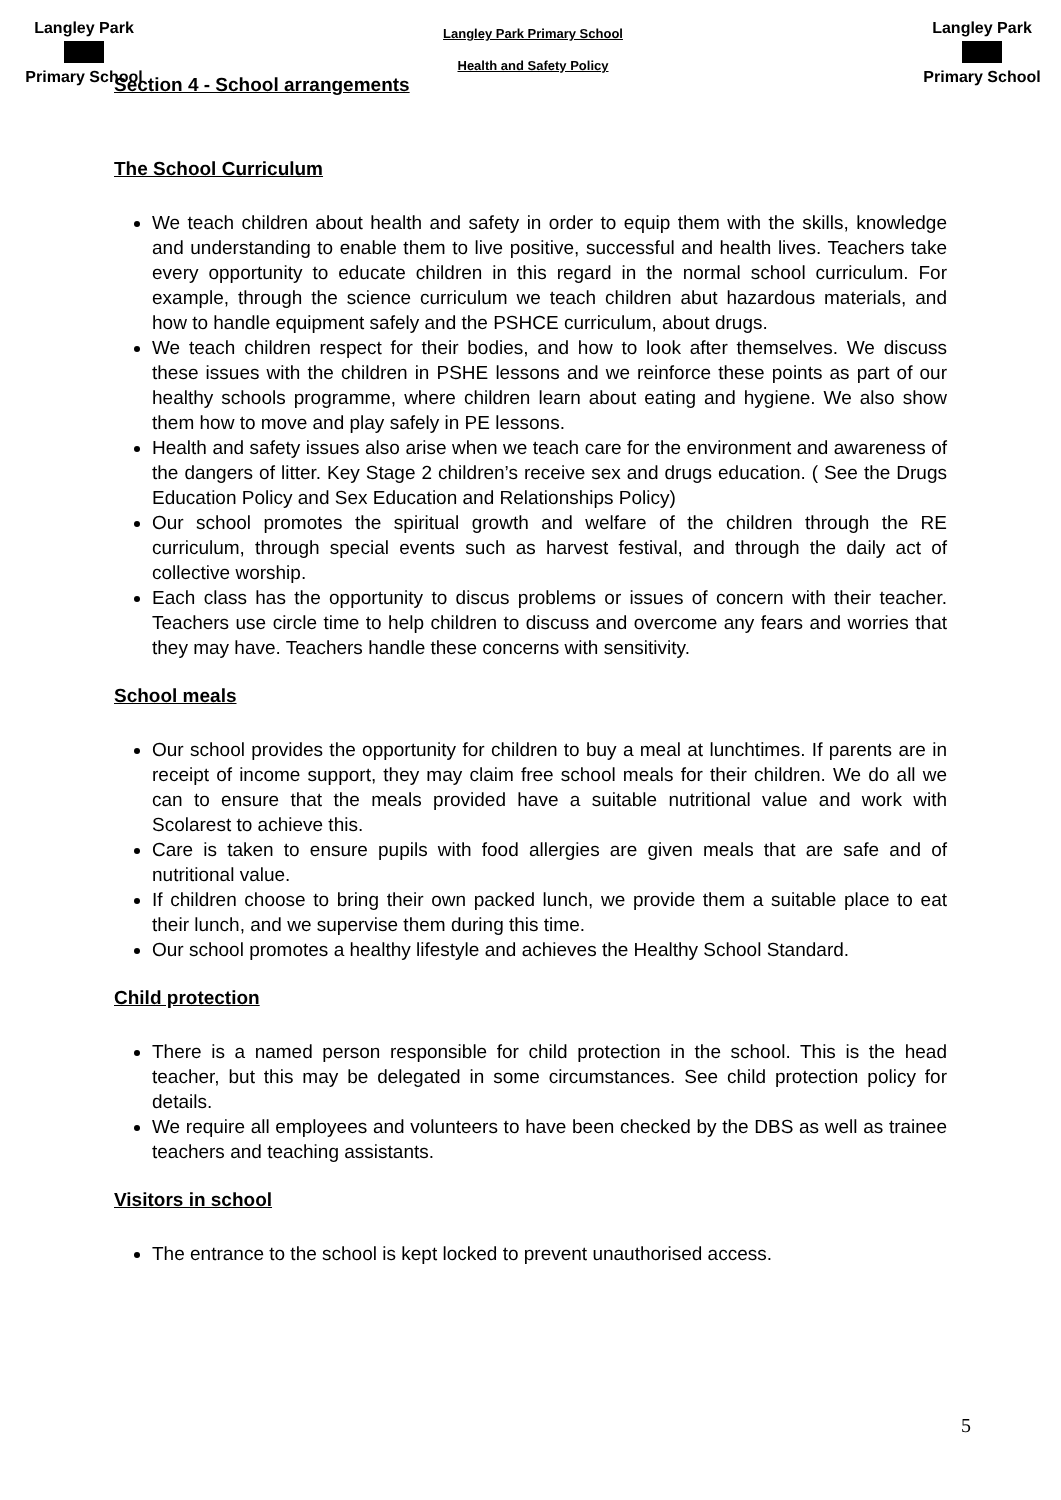Langley Park Primary School
Langley Park Primary School
Health and Safety Policy
Langley Park Primary School
Section 4 - School arrangements
The School Curriculum
We teach children about health and safety in order to equip them with the skills, knowledge and understanding to enable them to live positive, successful and health lives. Teachers take every opportunity to educate children in this regard in the normal school curriculum. For example, through the science curriculum we teach children abut hazardous materials, and how to handle equipment safely and the PSHCE curriculum, about drugs.
We teach children respect for their bodies, and how to look after themselves. We discuss these issues with the children in PSHE lessons and we reinforce these points as part of our healthy schools programme, where children learn about eating and hygiene. We also show them how to move and play safely in PE lessons.
Health and safety issues also arise when we teach care for the environment and awareness of the dangers of litter. Key Stage 2 children’s receive sex and drugs education. ( See the Drugs Education Policy and Sex Education and Relationships Policy)
Our school promotes the spiritual growth and welfare of the children through the RE curriculum, through special events such as harvest festival, and through the daily act of collective worship.
Each class has the opportunity to discus problems or issues of concern with their teacher. Teachers use circle time to help children to discuss and overcome any fears and worries that they may have. Teachers handle these concerns with sensitivity.
School meals
Our school provides the opportunity for children to buy a meal at lunchtimes. If parents are in receipt of income support, they may claim free school meals for their children. We do all we can to ensure that the meals provided have a suitable nutritional value and work with Scolarest to achieve this.
Care is taken to ensure pupils with food allergies are given meals that are safe and of nutritional value.
If children choose to bring their own packed lunch, we provide them a suitable place to eat their lunch, and we supervise them during this time.
Our school promotes a healthy lifestyle and achieves the Healthy School Standard.
Child protection
There is a named person responsible for child protection in the school. This is the head teacher, but this may be delegated in some circumstances. See child protection policy for details.
We require all employees and volunteers to have been checked by the DBS as well as trainee teachers and teaching assistants.
Visitors in school
The entrance to the school is kept locked to prevent unauthorised access.
5